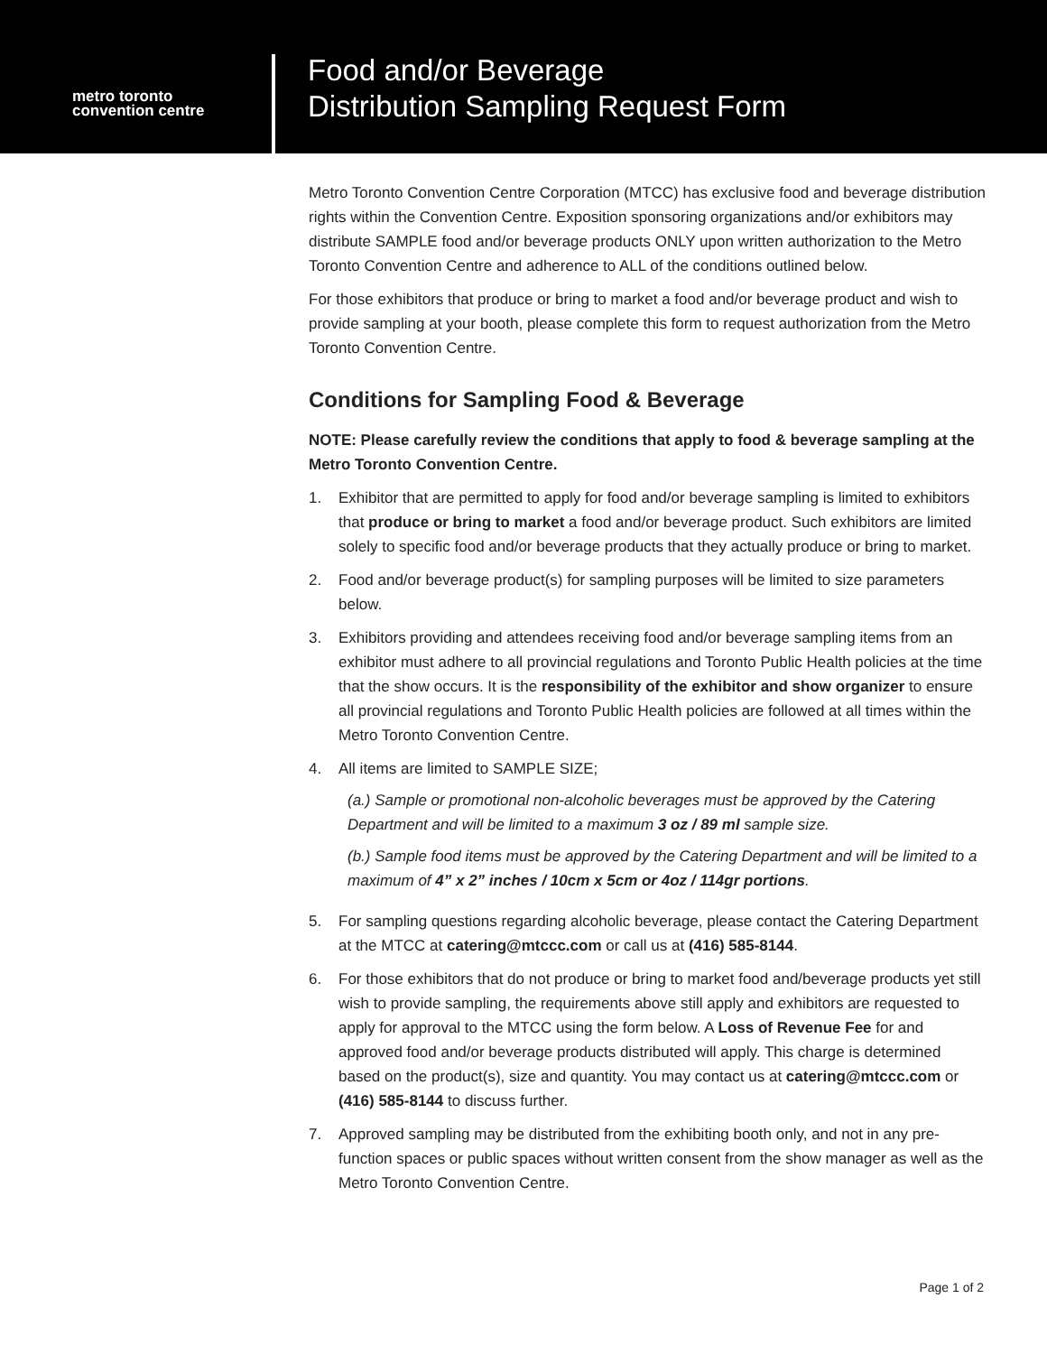metro toronto
convention centre
Food and/or Beverage
Distribution Sampling Request Form
Metro Toronto Convention Centre Corporation (MTCC) has exclusive food and beverage distribution rights within the Convention Centre. Exposition sponsoring organizations and/or exhibitors may distribute SAMPLE food and/or beverage products ONLY upon written authorization to the Metro Toronto Convention Centre and adherence to ALL of the conditions outlined below.
For those exhibitors that produce or bring to market a food and/or beverage product and wish to provide sampling at your booth, please complete this form to request authorization from the Metro Toronto Convention Centre.
Conditions for Sampling Food & Beverage
NOTE: Please carefully review the conditions that apply to food & beverage sampling at the Metro Toronto Convention Centre.
1. Exhibitor that are permitted to apply for food and/or beverage sampling is limited to exhibitors that produce or bring to market a food and/or beverage product. Such exhibitors are limited solely to specific food and/or beverage products that they actually produce or bring to market.
2. Food and/or beverage product(s) for sampling purposes will be limited to size parameters below.
3. Exhibitors providing and attendees receiving food and/or beverage sampling items from an exhibitor must adhere to all provincial regulations and Toronto Public Health policies at the time that the show occurs. It is the responsibility of the exhibitor and show organizer to ensure all provincial regulations and Toronto Public Health policies are followed at all times within the Metro Toronto Convention Centre.
4. All items are limited to SAMPLE SIZE;
(a.) Sample or promotional non-alcoholic beverages must be approved by the Catering Department and will be limited to a maximum 3 oz / 89 ml sample size.
(b.) Sample food items must be approved by the Catering Department and will be limited to a maximum of 4” x 2” inches / 10cm x 5cm or 4oz / 114gr portions.
5. For sampling questions regarding alcoholic beverage, please contact the Catering Department at the MTCC at catering@mtccc.com or call us at (416) 585-8144.
6. For those exhibitors that do not produce or bring to market food and/beverage products yet still wish to provide sampling, the requirements above still apply and exhibitors are requested to apply for approval to the MTCC using the form below. A Loss of Revenue Fee for and approved food and/or beverage products distributed will apply. This charge is determined based on the product(s), size and quantity. You may contact us at catering@mtccc.com or (416) 585-8144 to discuss further.
7. Approved sampling may be distributed from the exhibiting booth only, and not in any pre-function spaces or public spaces without written consent from the show manager as well as the Metro Toronto Convention Centre.
Page 1 of 2